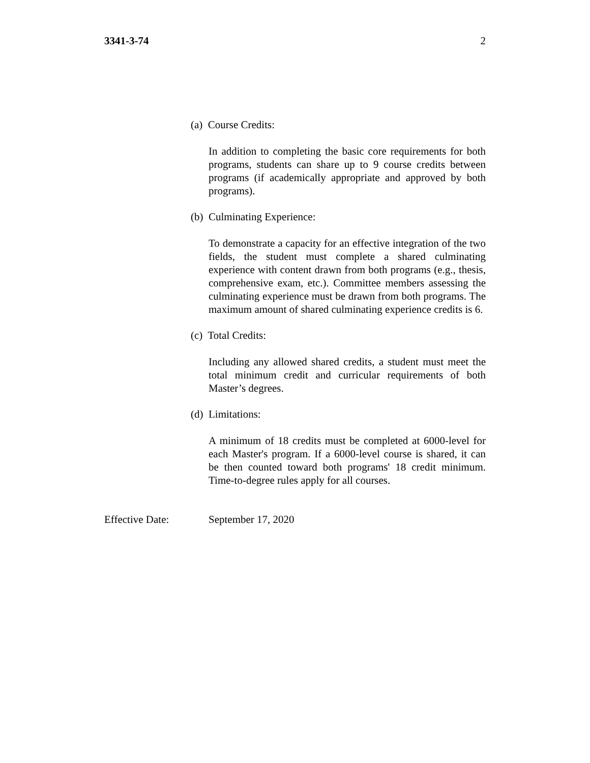3341-3-74 2
(a) Course Credits:
In addition to completing the basic core requirements for both programs, students can share up to 9 course credits between programs (if academically appropriate and approved by both programs).
(b) Culminating Experience:
To demonstrate a capacity for an effective integration of the two fields, the student must complete a shared culminating experience with content drawn from both programs (e.g., thesis, comprehensive exam, etc.). Committee members assessing the culminating experience must be drawn from both programs. The maximum amount of shared culminating experience credits is 6.
(c) Total Credits:
Including any allowed shared credits, a student must meet the total minimum credit and curricular requirements of both Master’s degrees.
(d) Limitations:
A minimum of 18 credits must be completed at 6000-level for each Master's program. If a 6000-level course is shared, it can be then counted toward both programs' 18 credit minimum. Time-to-degree rules apply for all courses.
Effective Date: September 17, 2020